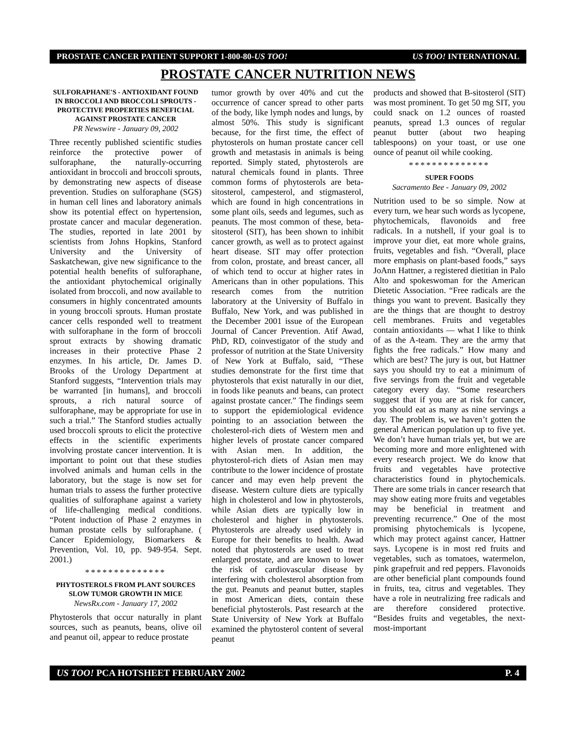PROSTATE CANCER PATIENT SUPPORT 1-800-80-US TOO! US TOO! INTERNATIONAL
PROSTATE CANCER NUTRITION NEWS
SULFORAPHANE'S - ANTIOXIDANT FOUND IN BROCCOLI AND BROCCOLI SPROUTS - PROTECTIVE PROPERTIES BENEFICIAL AGAINST PROSTATE CANCER
PR Newswire - January 09, 2002
Three recently published scientific studies reinforce the protective power of sulforaphane, the naturally-occurring antioxidant in broccoli and broccoli sprouts, by demonstrating new aspects of disease prevention. Studies on sulforaphane (SGS) in human cell lines and laboratory animals show its potential effect on hypertension, prostate cancer and macular degeneration. The studies, reported in late 2001 by scientists from Johns Hopkins, Stanford University and the University of Saskatchewan, give new significance to the potential health benefits of sulforaphane, the antioxidant phytochemical originally isolated from broccoli, and now available to consumers in highly concentrated amounts in young broccoli sprouts. Human prostate cancer cells responded well to treatment with sulforaphane in the form of broccoli sprout extracts by showing dramatic increases in their protective Phase 2 enzymes. In his article, Dr. James D. Brooks of the Urology Department at Stanford suggests, “Intervention trials may be warranted [in humans], and broccoli sprouts, a rich natural source of sulforaphane, may be appropriate for use in such a trial.” The Stanford studies actually used broccoli sprouts to elicit the protective effects in the scientific experiments involving prostate cancer intervention. It is important to point out that these studies involved animals and human cells in the laboratory, but the stage is now set for human trials to assess the further protective qualities of sulforaphane against a variety of life-challenging medical conditions. “Potent induction of Phase 2 enzymes in human prostate cells by sulforaphane. ( Cancer Epidemiology, Biomarkers & Prevention, Vol. 10, pp. 949-954. Sept. 2001.)
**************
PHYTOSTEROLS FROM PLANT SOURCES SLOW TUMOR GROWTH IN MICE
NewsRx.com - January 17, 2002
Phytosterols that occur naturally in plant sources, such as peanuts, beans, olive oil and peanut oil, appear to reduce prostate
tumor growth by over 40% and cut the occurrence of cancer spread to other parts of the body, like lymph nodes and lungs, by almost 50%. This study is significant because, for the first time, the effect of phytosterols on human prostate cancer cell growth and metastasis in animals is being reported. Simply stated, phytosterols are natural chemicals found in plants. Three common forms of phytosterols are beta-sitosterol, campesterol, and stigmasterol, which are found in high concentrations in some plant oils, seeds and legumes, such as peanuts. The most common of these, beta-sitosterol (SIT), has been shown to inhibit cancer growth, as well as to protect against heart disease. SIT may offer protection from colon, prostate, and breast cancer, all of which tend to occur at higher rates in Americans than in other populations. This research comes from the nutrition laboratory at the University of Buffalo in Buffalo, New York, and was published in the December 2001 issue of the European Journal of Cancer Prevention. Atif Awad, PhD, RD, coinvestigator of the study and professor of nutrition at the State University of New York at Buffalo, said, “These studies demonstrate for the first time that phytosterols that exist naturally in our diet, in foods like peanuts and beans, can protect against prostate cancer.” The findings seem to support the epidemiological evidence pointing to an association between the cholesterol-rich diets of Western men and higher levels of prostate cancer compared with Asian men. In addition, the phytosterol-rich diets of Asian men may contribute to the lower incidence of prostate cancer and may even help prevent the disease. Western culture diets are typically high in cholesterol and low in phytosterols, while Asian diets are typically low in cholesterol and higher in phytosterols. Phytosterols are already used widely in Europe for their benefits to health. Awad noted that phytosterols are used to treat enlarged prostate, and are known to lower the risk of cardiovascular disease by interfering with cholesterol absorption from the gut. Peanuts and peanut butter, staples in most American diets, contain these beneficial phytosterols. Past research at the State University of New York at Buffalo examined the phytosterol content of several peanut
products and showed that B-sitosterol (SIT) was most prominent. To get 50 mg SIT, you could snack on 1.2 ounces of roasted peanuts, spread 1.3 ounces of regular peanut butter (about two heaping tablespoons) on your toast, or use one ounce of peanut oil while cooking.
**************
SUPER FOODS
Sacramento Bee - January 09, 2002
Nutrition used to be so simple. Now at every turn, we hear such words as lycopene, phytochemicals, flavonoids and free radicals. In a nutshell, if your goal is to improve your diet, eat more whole grains, fruits, vegetables and fish. “Overall, place more emphasis on plant-based foods,” says JoAnn Hattner, a registered dietitian in Palo Alto and spokeswoman for the American Dietetic Association. “Free radicals are the things you want to prevent. Basically they are the things that are thought to destroy cell membranes. Fruits and vegetables contain antioxidants — what I like to think of as the A-team. They are the army that fights the free radicals.” How many and which are best? The jury is out, but Hattner says you should try to eat a minimum of five servings from the fruit and vegetable category every day. “Some researchers suggest that if you are at risk for cancer, you should eat as many as nine servings a day. The problem is, we haven’t gotten the general American population up to five yet. We don’t have human trials yet, but we are becoming more and more enlightened with every research project. We do know that fruits and vegetables have protective characteristics found in phytochemicals. There are some trials in cancer research that may show eating more fruits and vegetables may be beneficial in treatment and preventing recurrence.” One of the most promising phytochemicals is lycopene, which may protect against cancer, Hattner says. Lycopene is in most red fruits and vegetables, such as tomatoes, watermelon, pink grapefruit and red peppers. Flavonoids are other beneficial plant compounds found in fruits, tea, citrus and vegetables. They have a role in neutralizing free radicals and are therefore considered protective. “Besides fruits and vegetables, the next-most-important
US TOO! PCA HOTSHEET FEBRUARY 2002 P. 4